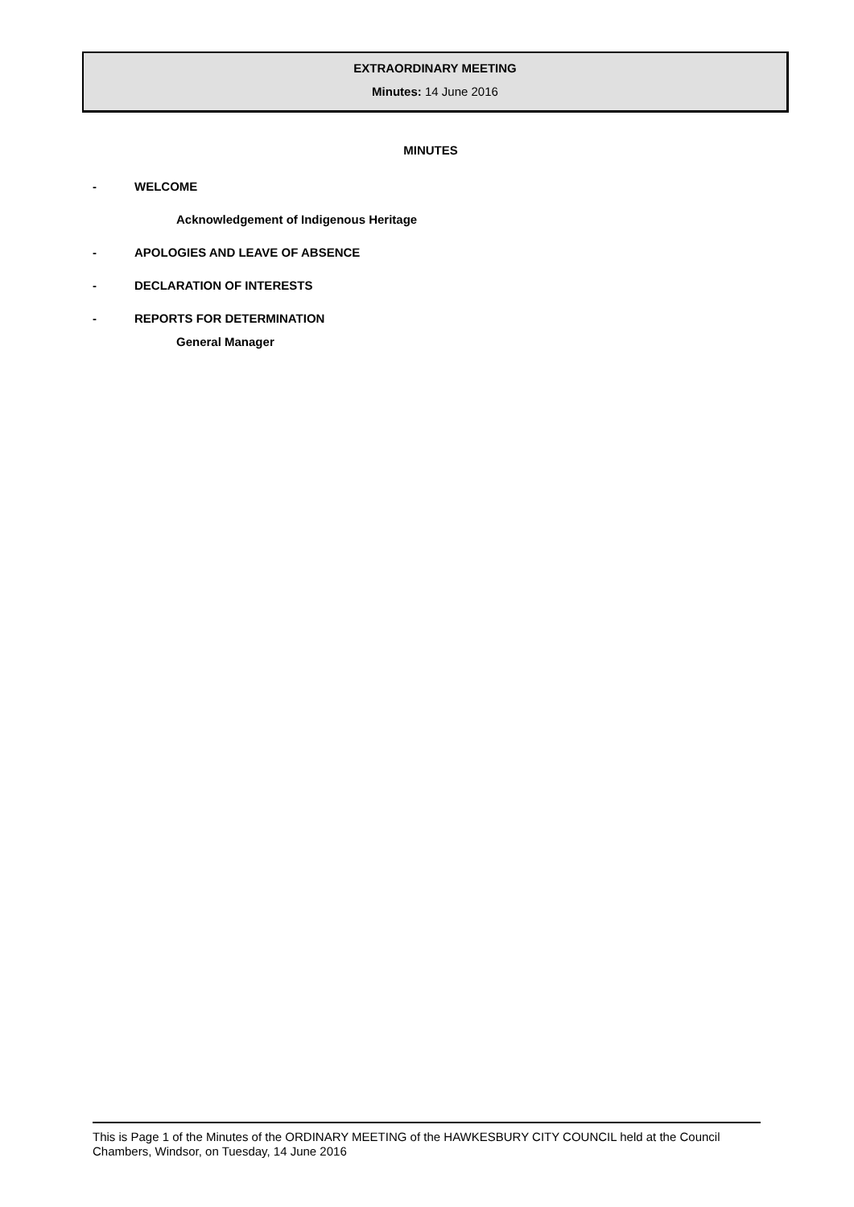EXTRAORDINARY MEETING
Minutes: 14 June 2016
MINUTES
- WELCOME
Acknowledgement of Indigenous Heritage
- APOLOGIES AND LEAVE OF ABSENCE
- DECLARATION OF INTERESTS
- REPORTS FOR DETERMINATION
General Manager
This is Page 1 of the Minutes of the ORDINARY MEETING of the HAWKESBURY CITY COUNCIL held at the Council Chambers, Windsor, on Tuesday, 14 June 2016